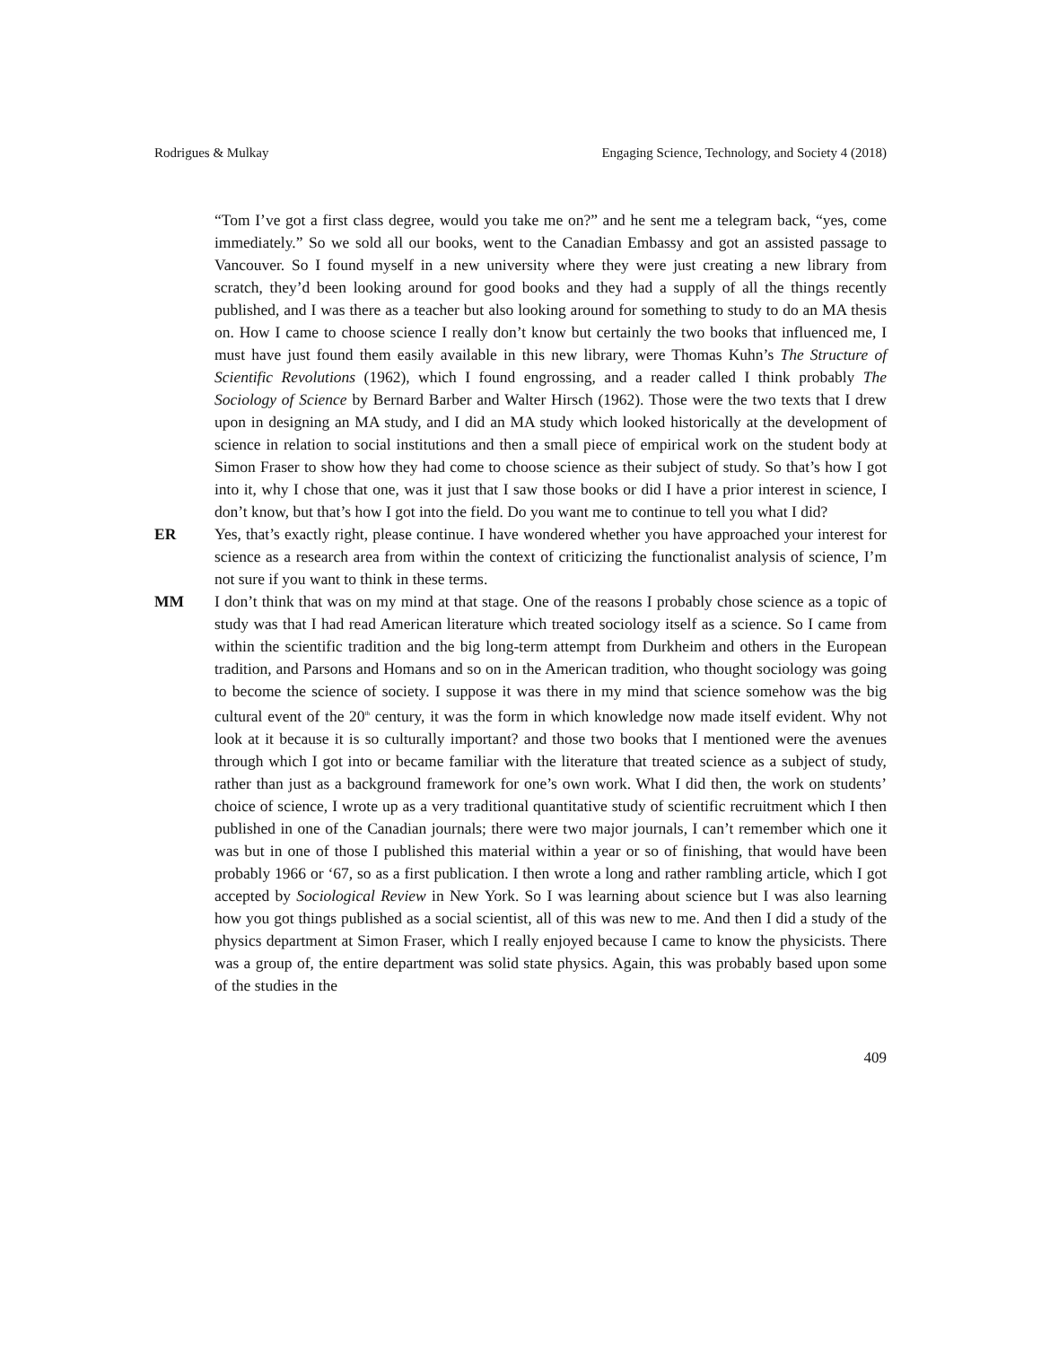Rodrigues & Mulkay Engaging Science, Technology, and Society 4 (2018)
“Tom I’ve got a first class degree, would you take me on?” and he sent me a telegram back, “yes, come immediately.” So we sold all our books, went to the Canadian Embassy and got an assisted passage to Vancouver. So I found myself in a new university where they were just creating a new library from scratch, they’d been looking around for good books and they had a supply of all the things recently published, and I was there as a teacher but also looking around for something to study to do an MA thesis on. How I came to choose science I really don’t know but certainly the two books that influenced me, I must have just found them easily available in this new library, were Thomas Kuhn’s The Structure of Scientific Revolutions (1962), which I found engrossing, and a reader called I think probably The Sociology of Science by Bernard Barber and Walter Hirsch (1962). Those were the two texts that I drew upon in designing an MA study, and I did an MA study which looked historically at the development of science in relation to social institutions and then a small piece of empirical work on the student body at Simon Fraser to show how they had come to choose science as their subject of study. So that’s how I got into it, why I chose that one, was it just that I saw those books or did I have a prior interest in science, I don’t know, but that’s how I got into the field. Do you want me to continue to tell you what I did?
ER Yes, that’s exactly right, please continue. I have wondered whether you have approached your interest for science as a research area from within the context of criticizing the functionalist analysis of science, I’m not sure if you want to think in these terms.
MM I don’t think that was on my mind at that stage. One of the reasons I probably chose science as a topic of study was that I had read American literature which treated sociology itself as a science. So I came from within the scientific tradition and the big long-term attempt from Durkheim and others in the European tradition, and Parsons and Homans and so on in the American tradition, who thought sociology was going to become the science of society. I suppose it was there in my mind that science somehow was the big cultural event of the 20<sup>th</sup> century, it was the form in which knowledge now made itself evident. Why not look at it because it is so culturally important? and those two books that I mentioned were the avenues through which I got into or became familiar with the literature that treated science as a subject of study, rather than just as a background framework for one’s own work. What I did then, the work on students’ choice of science, I wrote up as a very traditional quantitative study of scientific recruitment which I then published in one of the Canadian journals; there were two major journals, I can’t remember which one it was but in one of those I published this material within a year or so of finishing, that would have been probably 1966 or ‘67, so as a first publication. I then wrote a long and rather rambling article, which I got accepted by Sociological Review in New York. So I was learning about science but I was also learning how you got things published as a social scientist, all of this was new to me. And then I did a study of the physics department at Simon Fraser, which I really enjoyed because I came to know the physicists. There was a group of, the entire department was solid state physics. Again, this was probably based upon some of the studies in the
409